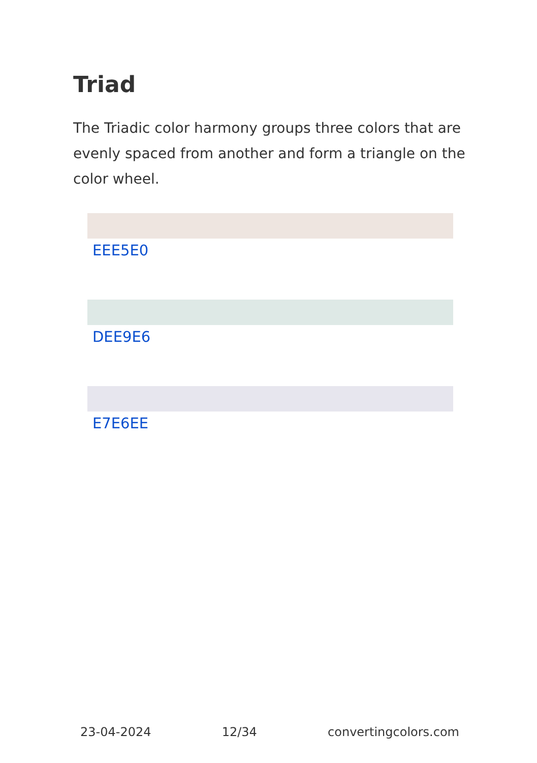Triad
The Triadic color harmony groups three colors that are evenly spaced from another and form a triangle on the color wheel.
EEE5E0
DEE9E6
E7E6EE
23-04-2024 12/34 convertingcolors.com